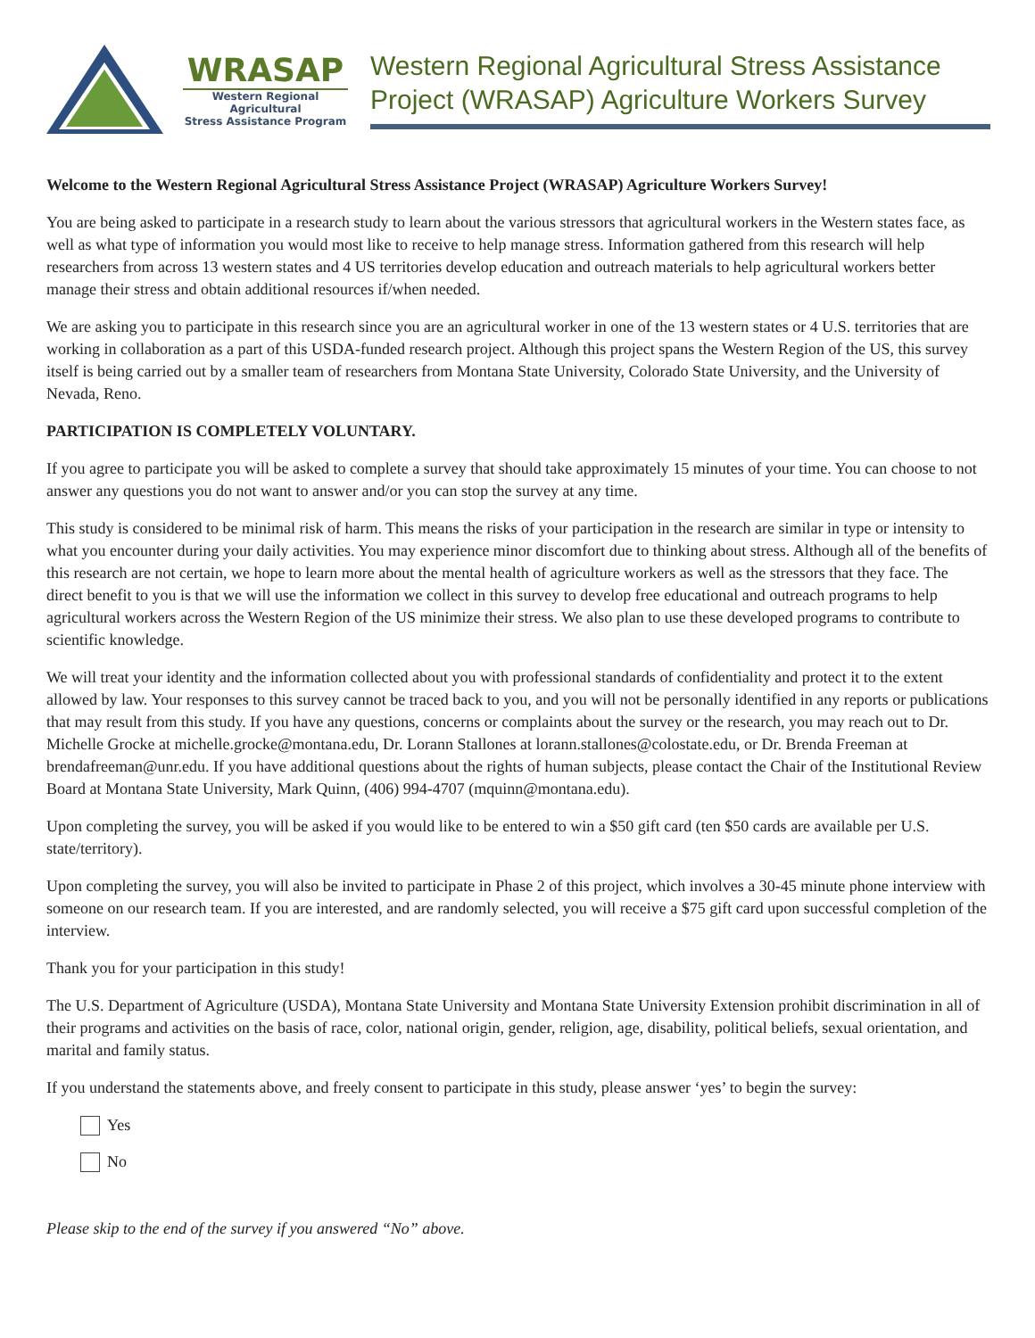WRASAP
Western Regional Agricultural
Stress Assistance Program
Western Regional Agricultural Stress Assistance Project (WRASAP) Agriculture Workers Survey
Welcome to the Western Regional Agricultural Stress Assistance Project (WRASAP) Agriculture Workers Survey!
You are being asked to participate in a research study to learn about the various stressors that agricultural workers in the Western states face, as well as what type of information you would most like to receive to help manage stress. Information gathered from this research will help researchers from across 13 western states and 4 US territories develop education and outreach materials to help agricultural workers better manage their stress and obtain additional resources if/when needed.
We are asking you to participate in this research since you are an agricultural worker in one of the 13 western states or 4 U.S. territories that are working in collaboration as a part of this USDA-funded research project. Although this project spans the Western Region of the US, this survey itself is being carried out by a smaller team of researchers from Montana State University, Colorado State University, and the University of Nevada, Reno.
PARTICIPATION IS COMPLETELY VOLUNTARY.
If you agree to participate you will be asked to complete a survey that should take approximately 15 minutes of your time. You can choose to not answer any questions you do not want to answer and/or you can stop the survey at any time.
This study is considered to be minimal risk of harm. This means the risks of your participation in the research are similar in type or intensity to what you encounter during your daily activities. You may experience minor discomfort due to thinking about stress. Although all of the benefits of this research are not certain, we hope to learn more about the mental health of agriculture workers as well as the stressors that they face. The direct benefit to you is that we will use the information we collect in this survey to develop free educational and outreach programs to help agricultural workers across the Western Region of the US minimize their stress. We also plan to use these developed programs to contribute to scientific knowledge.
We will treat your identity and the information collected about you with professional standards of confidentiality and protect it to the extent allowed by law. Your responses to this survey cannot be traced back to you, and you will not be personally identified in any reports or publications that may result from this study. If you have any questions, concerns or complaints about the survey or the research, you may reach out to Dr. Michelle Grocke at michelle.grocke@montana.edu, Dr. Lorann Stallones at lorann.stallones@colostate.edu, or Dr. Brenda Freeman at brendafreeman@unr.edu. If you have additional questions about the rights of human subjects, please contact the Chair of the Institutional Review Board at Montana State University, Mark Quinn, (406) 994-4707 (mquinn@montana.edu).
Upon completing the survey, you will be asked if you would like to be entered to win a $50 gift card (ten $50 cards are available per U.S. state/territory).
Upon completing the survey, you will also be invited to participate in Phase 2 of this project, which involves a 30-45 minute phone interview with someone on our research team. If you are interested, and are randomly selected, you will receive a $75 gift card upon successful completion of the interview.
Thank you for your participation in this study!
The U.S. Department of Agriculture (USDA), Montana State University and Montana State University Extension prohibit discrimination in all of their programs and activities on the basis of race, color, national origin, gender, religion, age, disability, political beliefs, sexual orientation, and marital and family status.
If you understand the statements above, and freely consent to participate in this study, please answer ‘yes’ to begin the survey:
Yes
No
Please skip to the end of the survey if you answered “No” above.